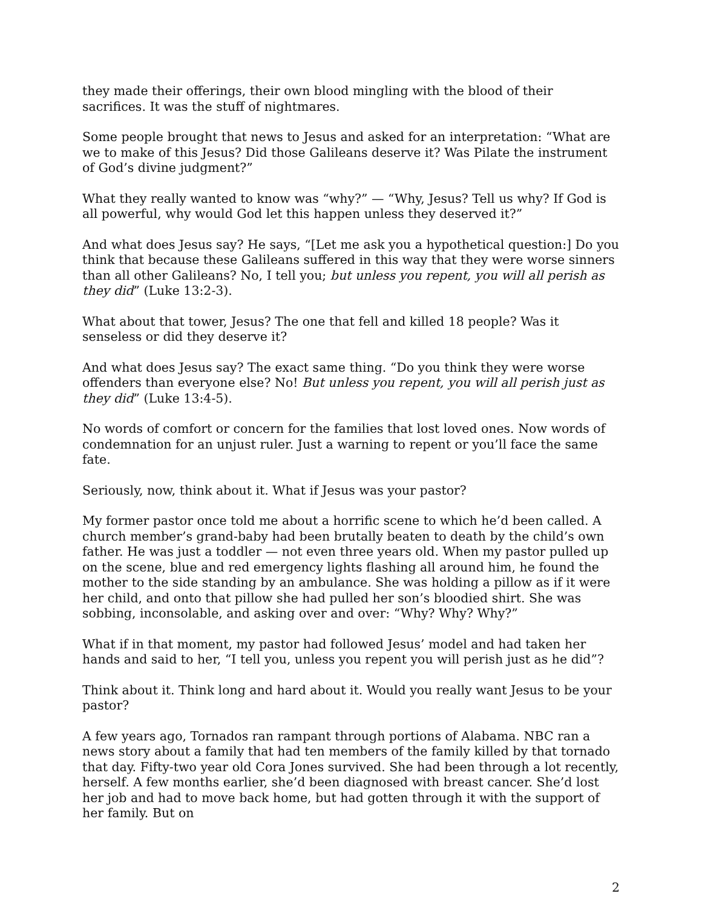they made their offerings, their own blood mingling with the blood of their sacrifices. It was the stuff of nightmares.
Some people brought that news to Jesus and asked for an interpretation: “What are we to make of this Jesus? Did those Galileans deserve it? Was Pilate the instrument of God’s divine judgment?”
What they really wanted to know was “why?” — “Why, Jesus? Tell us why? If God is all powerful, why would God let this happen unless they deserved it?”
And what does Jesus say? He says, “[Let me ask you a hypothetical question:] Do you think that because these Galileans suffered in this way that they were worse sinners than all other Galileans? No, I tell you; but unless you repent, you will all perish as they did” (Luke 13:2-3).
What about that tower, Jesus? The one that fell and killed 18 people? Was it senseless or did they deserve it?
And what does Jesus say? The exact same thing. “Do you think they were worse offenders than everyone else? No! But unless you repent, you will all perish just as they did” (Luke 13:4-5).
No words of comfort or concern for the families that lost loved ones. Now words of condemnation for an unjust ruler. Just a warning to repent or you’ll face the same fate.
Seriously, now, think about it. What if Jesus was your pastor?
My former pastor once told me about a horrific scene to which he’d been called. A church member’s grand-baby had been brutally beaten to death by the child’s own father. He was just a toddler — not even three years old. When my pastor pulled up on the scene, blue and red emergency lights flashing all around him, he found the mother to the side standing by an ambulance. She was holding a pillow as if it were her child, and onto that pillow she had pulled her son’s bloodied shirt. She was sobbing, inconsolable, and asking over and over: “Why? Why? Why?”
What if in that moment, my pastor had followed Jesus’ model and had taken her hands and said to her, “I tell you, unless you repent you will perish just as he did”?
Think about it. Think long and hard about it. Would you really want Jesus to be your pastor?
A few years ago, Tornados ran rampant through portions of Alabama. NBC ran a news story about a family that had ten members of the family killed by that tornado that day. Fifty-two year old Cora Jones survived. She had been through a lot recently, herself. A few months earlier, she’d been diagnosed with breast cancer. She’d lost her job and had to move back home, but had gotten through it with the support of her family. But on
2